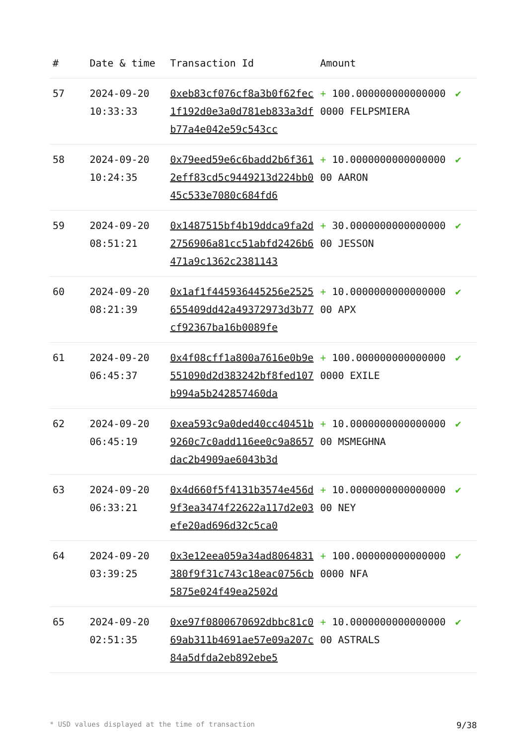| # | Date & time | Transaction Id | Amount | |
| --- | --- | --- | --- | --- |
| 57 | 2024-09-20 10:33:33 | 0xeb83cf076cf8a3b0f62fec1f192d0e3a0d781eb833a3dfb77a4e042e59c543cc | + 100.0000000000000000000 FELPSMIERA | ✔ |
| 58 | 2024-09-20 10:24:35 | 0x79eed59e6c6badd2b6f3612eff83cd5c9449213d224bb045c533e7080c684fd6 | + 10.000000000000000000 AARON | ✔ |
| 59 | 2024-09-20 08:51:21 | 0x1487515bf4b19ddca9fa2d2756906a81cc51abfd2426b6471a9c1362c2381143 | + 30.000000000000000000 JESSON | ✔ |
| 60 | 2024-09-20 08:21:39 | 0x1af1f445936445256e2525655409dd42a49372973d3b77cf92367ba16b0089fe | + 10.000000000000000000 APX | ✔ |
| 61 | 2024-09-20 06:45:37 | 0x4f08cff1a800a7616e0b9e551090d2d383242bf8fed107b994a5b242857460da | + 100.0000000000000000000 EXILE | ✔ |
| 62 | 2024-09-20 06:45:19 | 0xea593c9a0ded40cc40451b9260c7c0add116ee0c9a8657dac2b4909ae6043b3d | + 10.000000000000000000 MSMEGHNA | ✔ |
| 63 | 2024-09-20 06:33:21 | 0x4d660f5f4131b3574e456d9f3ea3474f22622a117d2e03efe20ad696d32c5ca0 | + 10.000000000000000000 NEY | ✔ |
| 64 | 2024-09-20 03:39:25 | 0x3e12eea059a34ad8064831380f9f31c743c18eac0756cb5875e024f49ea2502d | + 100.0000000000000000000 NFA | ✔ |
| 65 | 2024-09-20 02:51:35 | 0xe97f0800670692dbbc81c069ab311b4691ae57e09a207c84a5dfda2eb892ebe5 | + 10.000000000000000000 ASTRALS | ✔ |
* USD values displayed at the time of transaction 9/38